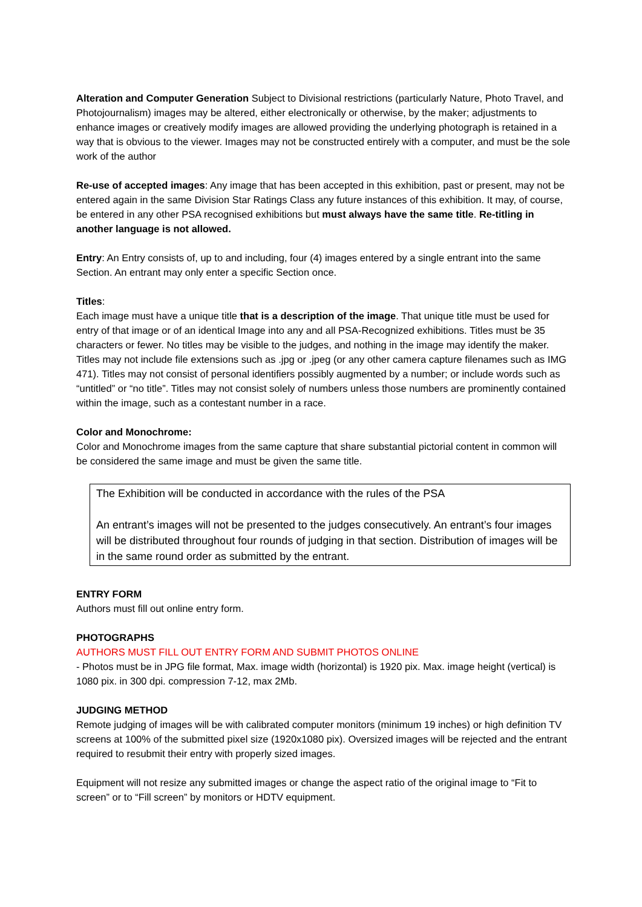Alteration and Computer Generation Subject to Divisional restrictions (particularly Nature, Photo Travel, and Photojournalism) images may be altered, either electronically or otherwise, by the maker; adjustments to enhance images or creatively modify images are allowed providing the underlying photograph is retained in a way that is obvious to the viewer. Images may not be constructed entirely with a computer, and must be the sole work of the author
Re-use of accepted images: Any image that has been accepted in this exhibition, past or present, may not be entered again in the same Division Star Ratings Class any future instances of this exhibition. It may, of course, be entered in any other PSA recognised exhibitions but must always have the same title. Re-titling in another language is not allowed.
Entry: An Entry consists of, up to and including, four (4) images entered by a single entrant into the same Section. An entrant may only enter a specific Section once.
Titles:
Each image must have a unique title that is a description of the image. That unique title must be used for entry of that image or of an identical Image into any and all PSA-Recognized exhibitions. Titles must be 35 characters or fewer. No titles may be visible to the judges, and nothing in the image may identify the maker. Titles may not include file extensions such as .jpg or .jpeg (or any other camera capture filenames such as IMG 471). Titles may not consist of personal identifiers possibly augmented by a number; or include words such as “untitled” or “no title”. Titles may not consist solely of numbers unless those numbers are prominently contained within the image, such as a contestant number in a race.
Color and Monochrome:
Color and Monochrome images from the same capture that share substantial pictorial content in common will be considered the same image and must be given the same title.
The Exhibition will be conducted in accordance with the rules of the PSA
An entrant’s images will not be presented to the judges consecutively. An entrant’s four images will be distributed throughout four rounds of judging in that section. Distribution of images will be in the same round order as submitted by the entrant.
ENTRY FORM
Authors must fill out online entry form.
PHOTOGRAPHS
AUTHORS MUST FILL OUT ENTRY FORM AND SUBMIT PHOTOS ONLINE
- Photos must be in JPG file format, Max. image width (horizontal) is 1920 pix. Max. image height (vertical) is 1080 pix. in 300 dpi. compression 7-12, max 2Mb.
JUDGING METHOD
Remote judging of images will be with calibrated computer monitors (minimum 19 inches) or high definition TV screens at 100% of the submitted pixel size (1920x1080 pix). Oversized images will be rejected and the entrant required to resubmit their entry with properly sized images.
Equipment will not resize any submitted images or change the aspect ratio of the original image to “Fit to screen” or to “Fill screen” by monitors or HDTV equipment.